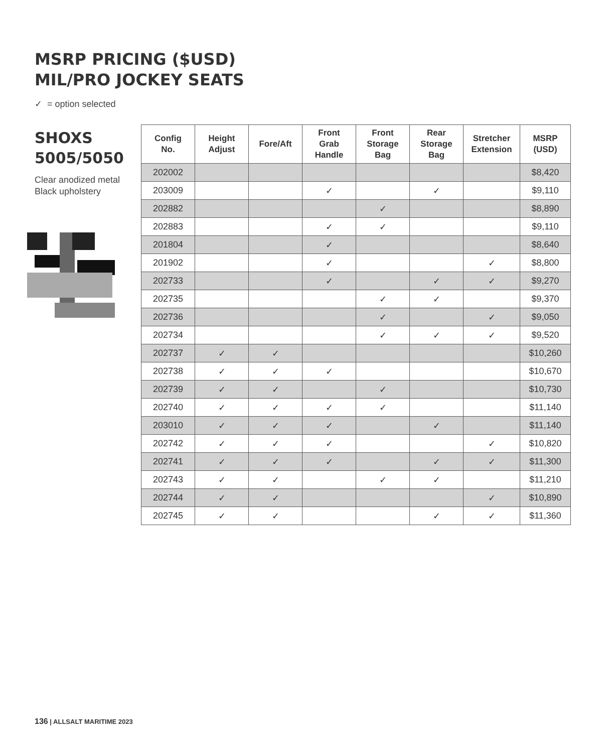MSRP PRICING ($USD)
MIL/PRO JOCKEY SEATS
✓ = option selected
SHOXS 5005/5050
Clear anodized metal
Black upholstery
| Config No. | Height Adjust | Fore/Aft | Front Grab Handle | Front Storage Bag | Rear Storage Bag | Stretcher Extension | MSRP (USD) |
| --- | --- | --- | --- | --- | --- | --- | --- |
| 202002 | | | | | | | $8,420 |
| 203009 | | | ✓ | | ✓ | | $9,110 |
| 202882 | | | | ✓ | | | $8,890 |
| 202883 | | | ✓ | ✓ | | | $9,110 |
| 201804 | | | ✓ | | | | $8,640 |
| 201902 | | | ✓ | | | ✓ | $8,800 |
| 202733 | | | ✓ | | ✓ | ✓ | $9,270 |
| 202735 | | | | ✓ | ✓ | | $9,370 |
| 202736 | | | | ✓ | | ✓ | $9,050 |
| 202734 | | | | ✓ | ✓ | ✓ | $9,520 |
| 202737 | ✓ | ✓ | | | | | $10,260 |
| 202738 | ✓ | ✓ | ✓ | | | | $10,670 |
| 202739 | ✓ | ✓ | | ✓ | | | $10,730 |
| 202740 | ✓ | ✓ | ✓ | ✓ | | | $11,140 |
| 203010 | ✓ | ✓ | ✓ | | ✓ | | $11,140 |
| 202742 | ✓ | ✓ | ✓ | | | ✓ | $10,820 |
| 202741 | ✓ | ✓ | ✓ | | ✓ | ✓ | $11,300 |
| 202743 | ✓ | ✓ | | ✓ | ✓ | | $11,210 |
| 202744 | ✓ | ✓ | | | | ✓ | $10,890 |
| 202745 | ✓ | ✓ | | | ✓ | ✓ | $11,360 |
136 | ALLSALT MARITIME 2023